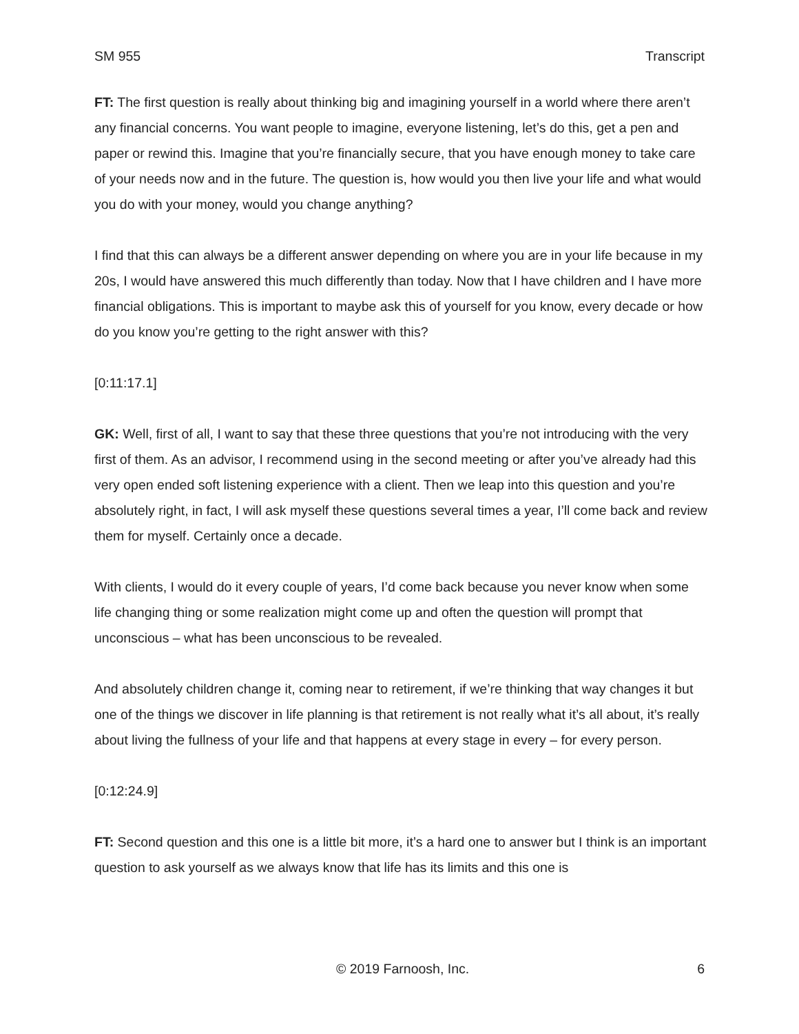SM 955 Transcript
FT: The first question is really about thinking big and imagining yourself in a world where there aren’t any financial concerns. You want people to imagine, everyone listening, let’s do this, get a pen and paper or rewind this. Imagine that you’re financially secure, that you have enough money to take care of your needs now and in the future. The question is, how would you then live your life and what would you do with your money, would you change anything?
I find that this can always be a different answer depending on where you are in your life because in my 20s, I would have answered this much differently than today. Now that I have children and I have more financial obligations. This is important to maybe ask this of yourself for you know, every decade or how do you know you’re getting to the right answer with this?
[0:11:17.1]
GK: Well, first of all, I want to say that these three questions that you’re not introducing with the very first of them. As an advisor, I recommend using in the second meeting or after you’ve already had this very open ended soft listening experience with a client. Then we leap into this question and you’re absolutely right, in fact, I will ask myself these questions several times a year, I’ll come back and review them for myself. Certainly once a decade.
With clients, I would do it every couple of years, I’d come back because you never know when some life changing thing or some realization might come up and often the question will prompt that unconscious – what has been unconscious to be revealed.
And absolutely children change it, coming near to retirement, if we’re thinking that way changes it but one of the things we discover in life planning is that retirement is not really what it’s all about, it’s really about living the fullness of your life and that happens at every stage in every – for every person.
[0:12:24.9]
FT: Second question and this one is a little bit more, it’s a hard one to answer but I think is an important question to ask yourself as we always know that life has its limits and this one is
© 2019 Farnoosh, Inc. 6